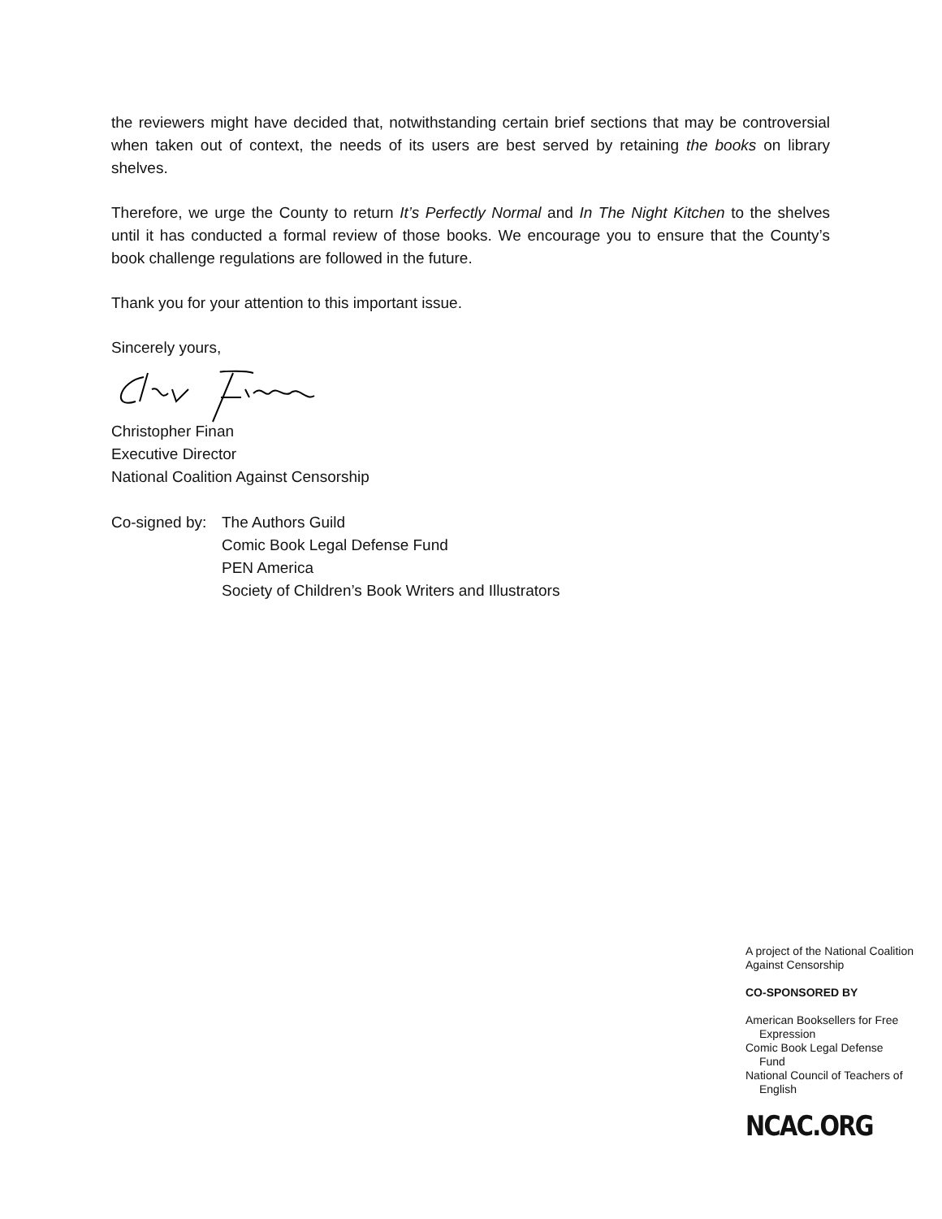the reviewers might have decided that, notwithstanding certain brief sections that may be controversial when taken out of context, the needs of its users are best served by retaining the books on library shelves.
Therefore, we urge the County to return It’s Perfectly Normal and In The Night Kitchen to the shelves until it has conducted a formal review of those books. We encourage you to ensure that the County’s book challenge regulations are followed in the future.
Thank you for your attention to this important issue.
Sincerely yours,
Christopher Finan
Executive Director
National Coalition Against Censorship
Co-signed by:
The Authors Guild
Comic Book Legal Defense Fund
PEN America
Society of Children’s Book Writers and Illustrators
A project of the National Coalition Against Censorship
CO-SPONSORED BY
American Booksellers for Free
Expression
Comic Book Legal Defense
Fund
National Council of Teachers of
English
NCAC.ORG